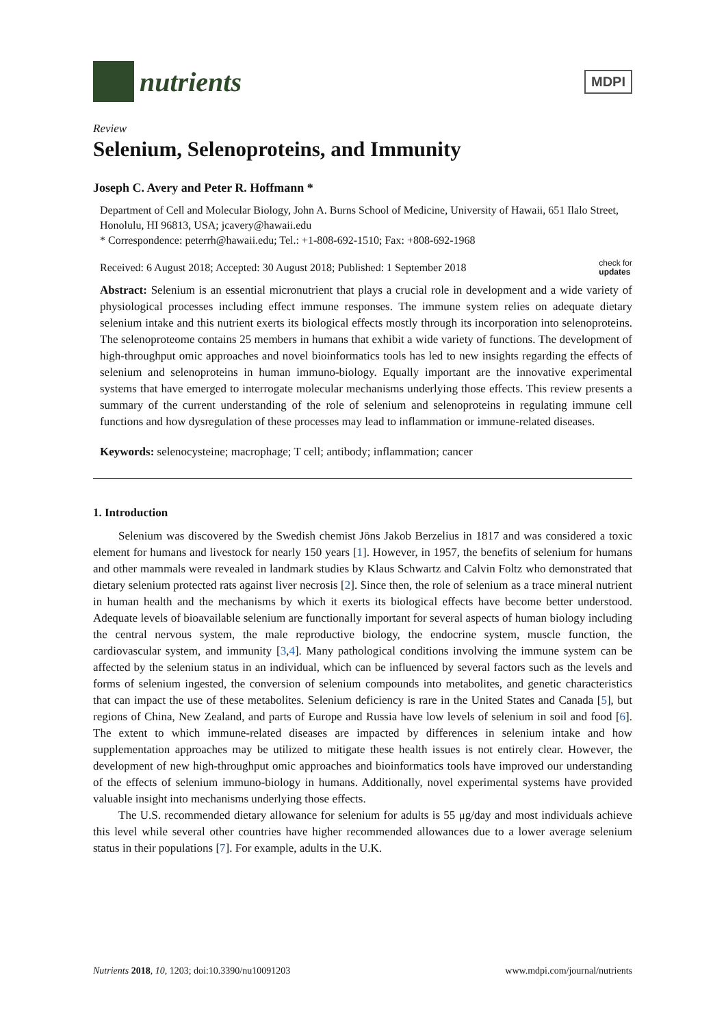nutrients
MDPI
Review
Selenium, Selenoproteins, and Immunity
Joseph C. Avery and Peter R. Hoffmann *
Department of Cell and Molecular Biology, John A. Burns School of Medicine, University of Hawaii, 651 Ilalo Street, Honolulu, HI 96813, USA; jcavery@hawaii.edu
* Correspondence: peterrh@hawaii.edu; Tel.: +1-808-692-1510; Fax: +808-692-1968
Received: 6 August 2018; Accepted: 30 August 2018; Published: 1 September 2018 check for
updates
Abstract: Selenium is an essential micronutrient that plays a crucial role in development and a wide variety of physiological processes including effect immune responses. The immune system relies on adequate dietary selenium intake and this nutrient exerts its biological effects mostly through its incorporation into selenoproteins. The selenoproteome contains 25 members in humans that exhibit a wide variety of functions. The development of high-throughput omic approaches and novel bioinformatics tools has led to new insights regarding the effects of selenium and selenoproteins in human immuno-biology. Equally important are the innovative experimental systems that have emerged to interrogate molecular mechanisms underlying those effects. This review presents a summary of the current understanding of the role of selenium and selenoproteins in regulating immune cell functions and how dysregulation of these processes may lead to inflammation or immune-related diseases.
Keywords: selenocysteine; macrophage; T cell; antibody; inflammation; cancer
1. Introduction
Selenium was discovered by the Swedish chemist Jöns Jakob Berzelius in 1817 and was considered a toxic element for humans and livestock for nearly 150 years [1]. However, in 1957, the benefits of selenium for humans and other mammals were revealed in landmark studies by Klaus Schwartz and Calvin Foltz who demonstrated that dietary selenium protected rats against liver necrosis [2]. Since then, the role of selenium as a trace mineral nutrient in human health and the mechanisms by which it exerts its biological effects have become better understood. Adequate levels of bioavailable selenium are functionally important for several aspects of human biology including the central nervous system, the male reproductive biology, the endocrine system, muscle function, the cardiovascular system, and immunity [3,4]. Many pathological conditions involving the immune system can be affected by the selenium status in an individual, which can be influenced by several factors such as the levels and forms of selenium ingested, the conversion of selenium compounds into metabolites, and genetic characteristics that can impact the use of these metabolites. Selenium deficiency is rare in the United States and Canada [5], but regions of China, New Zealand, and parts of Europe and Russia have low levels of selenium in soil and food [6]. The extent to which immune-related diseases are impacted by differences in selenium intake and how supplementation approaches may be utilized to mitigate these health issues is not entirely clear. However, the development of new high-throughput omic approaches and bioinformatics tools have improved our understanding of the effects of selenium immuno-biology in humans. Additionally, novel experimental systems have provided valuable insight into mechanisms underlying those effects.
The U.S. recommended dietary allowance for selenium for adults is 55 μg/day and most individuals achieve this level while several other countries have higher recommended allowances due to a lower average selenium status in their populations [7]. For example, adults in the U.K.
Nutrients 2018, 10, 1203; doi:10.3390/nu10091203 www.mdpi.com/journal/nutrients